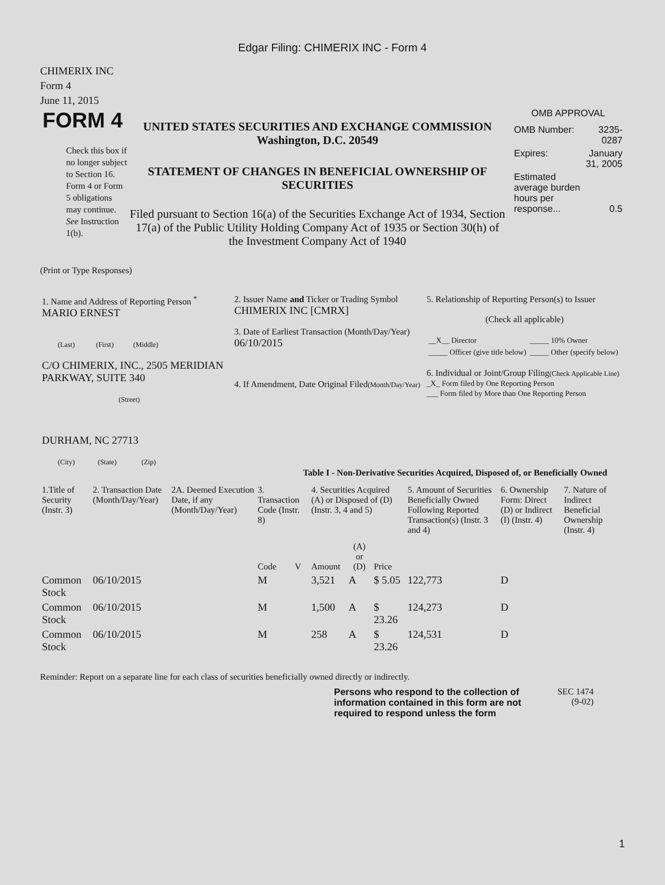Edgar Filing: CHIMERIX INC - Form 4
CHIMERIX INC
Form 4
June 11, 2015
FORM 4
Check this box if no longer subject to Section 16. Form 4 or Form 5 obligations may continue. See Instruction 1(b).
UNITED STATES SECURITIES AND EXCHANGE COMMISSION
Washington, D.C. 20549
STATEMENT OF CHANGES IN BENEFICIAL OWNERSHIP OF SECURITIES
Filed pursuant to Section 16(a) of the Securities Exchange Act of 1934, Section 17(a) of the Public Utility Holding Company Act of 1935 or Section 30(h) of the Investment Company Act of 1940
OMB APPROVAL
| OMB Number: | 3235-0287 |
| Expires: | January 31, 2005 |
| Estimated average burden hours per response... | 0.5 |
(Print or Type Responses)
| 1. Name and Address of Reporting Person <sup>*</sup> MARIO ERNEST (Last) (First) (Middle) C/O CHIMERIX, INC., 2505 MERIDIAN PARKWAY, SUITE 340 (Street) DURHAM, NC 27713 (City) (State) (Zip) | 2. Issuer Name and Ticker or Trading Symbol CHIMERIX INC [CMRX] 3. Date of Earliest Transaction (Month/Day/Year) 06/10/2015 4. If Amendment, Date Original Filed (Month/Day/Year) | 5. Relationship of Reporting Person(s) to Issuer (Check all applicable) / __X__ Director / _____ 10% Owner / / _____ Officer (give title below) / _____ Other (specify below) / 6. Individual or Joint/Group Filing (Check Applicable Line) _X_ Form filed by One Reporting Person ___ Form filed by More than One Reporting Person |
Table I - Non-Derivative Securities Acquired, Disposed of, or Beneficially Owned
| 1.Title of Security (Instr. 3) | 2. Transaction Date (Month/Day/Year) | 2A. Deemed Execution Date, if any (Month/Day/Year) | 3. Transaction Code (Instr. 8) | | 4. Securities Acquired (A) or Disposed of (D) (Instr. 3, 4 and 5) | | | 5. Amount of Securities Beneficially Owned Following Reported Transaction(s) (Instr. 3 and 4) | 6. Ownership Form: Direct (D) or Indirect (I) (Instr. 4) | 7. Nature of Indirect Beneficial Ownership (Instr. 4) |
| --- | --- | --- | --- | --- | --- | --- | --- | --- | --- | --- |
| | | | Code | V | Amount | (A) or (D) | Price | | | |
| Common Stock | 06/10/2015 | | M | | 3,521 | A | $ 5.05 | 122,773 | D | |
| Common Stock | 06/10/2015 | | M | | 1,500 | A | $ 23.26 | 124,273 | D | |
| Common Stock | 06/10/2015 | | M | | 258 | A | $ 23.26 | 124,531 | D | |
Reminder: Report on a separate line for each class of securities beneficially owned directly or indirectly.
Persons who respond to the collection of information contained in this form are not required to respond unless the form
SEC 1474
(9-02)
1